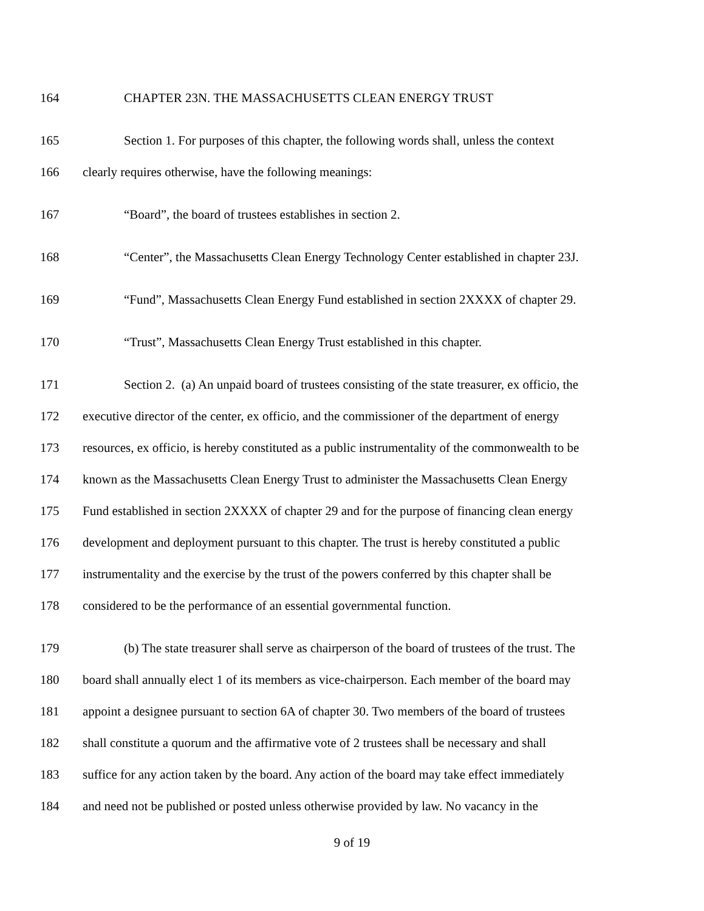164 CHAPTER 23N. THE MASSACHUSETTS CLEAN ENERGY TRUST
165 Section 1. For purposes of this chapter, the following words shall, unless the context
166 clearly requires otherwise, have the following meanings:
167 “Board”, the board of trustees establishes in section 2.
168 “Center”, the Massachusetts Clean Energy Technology Center established in chapter 23J.
169 “Fund”, Massachusetts Clean Energy Fund established in section 2XXXX of chapter 29.
170 “Trust”, Massachusetts Clean Energy Trust established in this chapter.
171 Section 2. (a) An unpaid board of trustees consisting of the state treasurer, ex officio, the
172 executive director of the center, ex officio, and the commissioner of the department of energy
173 resources, ex officio, is hereby constituted as a public instrumentality of the commonwealth to be
174 known as the Massachusetts Clean Energy Trust to administer the Massachusetts Clean Energy
175 Fund established in section 2XXXX of chapter 29 and for the purpose of financing clean energy
176 development and deployment pursuant to this chapter. The trust is hereby constituted a public
177 instrumentality and the exercise by the trust of the powers conferred by this chapter shall be
178 considered to be the performance of an essential governmental function.
179 (b) The state treasurer shall serve as chairperson of the board of trustees of the trust. The
180 board shall annually elect 1 of its members as vice-chairperson. Each member of the board may
181 appoint a designee pursuant to section 6A of chapter 30. Two members of the board of trustees
182 shall constitute a quorum and the affirmative vote of 2 trustees shall be necessary and shall
183 suffice for any action taken by the board. Any action of the board may take effect immediately
184 and need not be published or posted unless otherwise provided by law. No vacancy in the
9 of 19